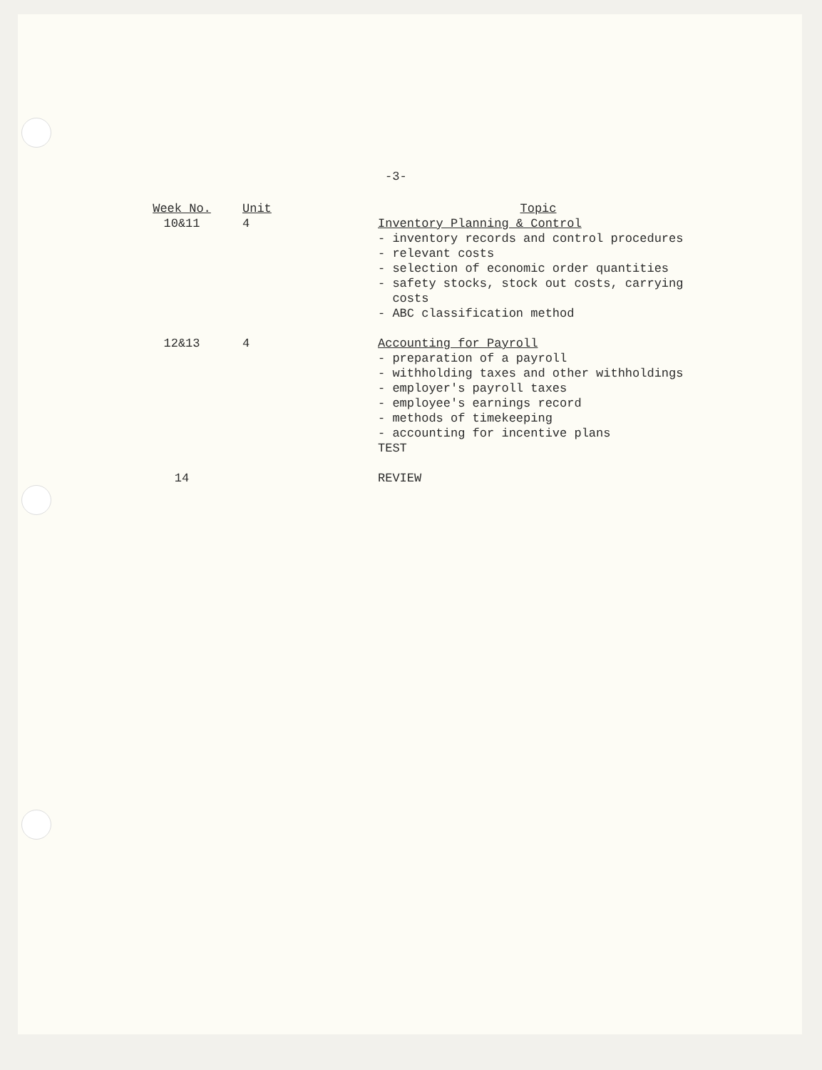-3-
| Week No. | Unit | Topic |
| --- | --- | --- |
| 10&11 | 4 | Inventory Planning & Control - inventory records and control procedures - relevant costs - selection of economic order quantities - safety stocks, stock out costs, carrying costs - ABC classification method |
| 12&13 | 4 | Accounting for Payroll - preparation of a payroll - withholding taxes and other withholdings - employer's payroll taxes - employee's earnings record - methods of timekeeping - accounting for incentive plans TEST |
| 14 | | REVIEW |